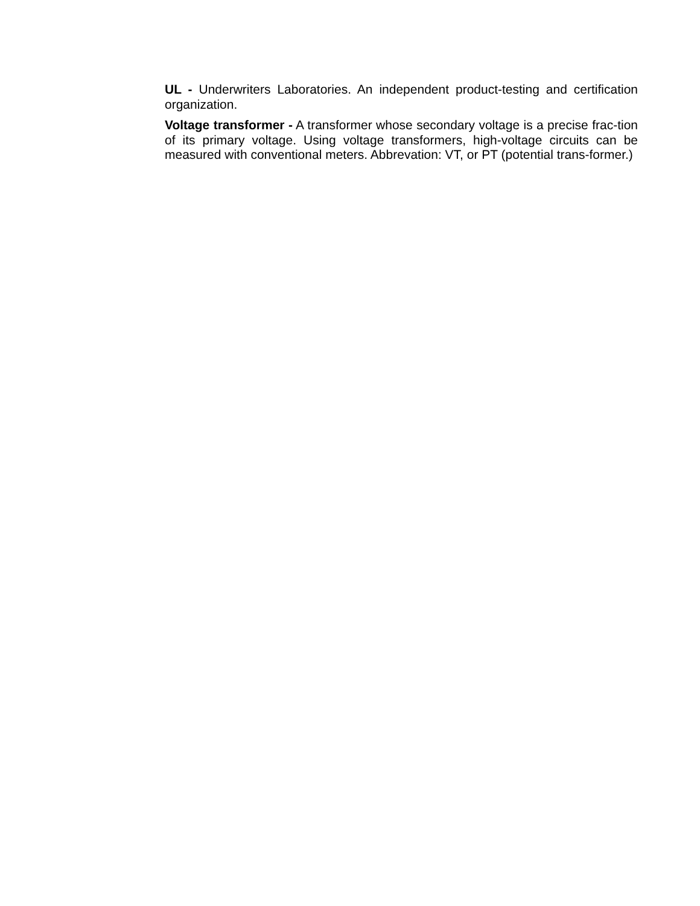UL - Underwriters Laboratories. An independent product-testing and certification organization.
Voltage transformer - A transformer whose secondary voltage is a precise frac-tion of its primary voltage. Using voltage transformers, high-voltage circuits can be measured with conventional meters. Abbrevation: VT, or PT (potential trans-former.)